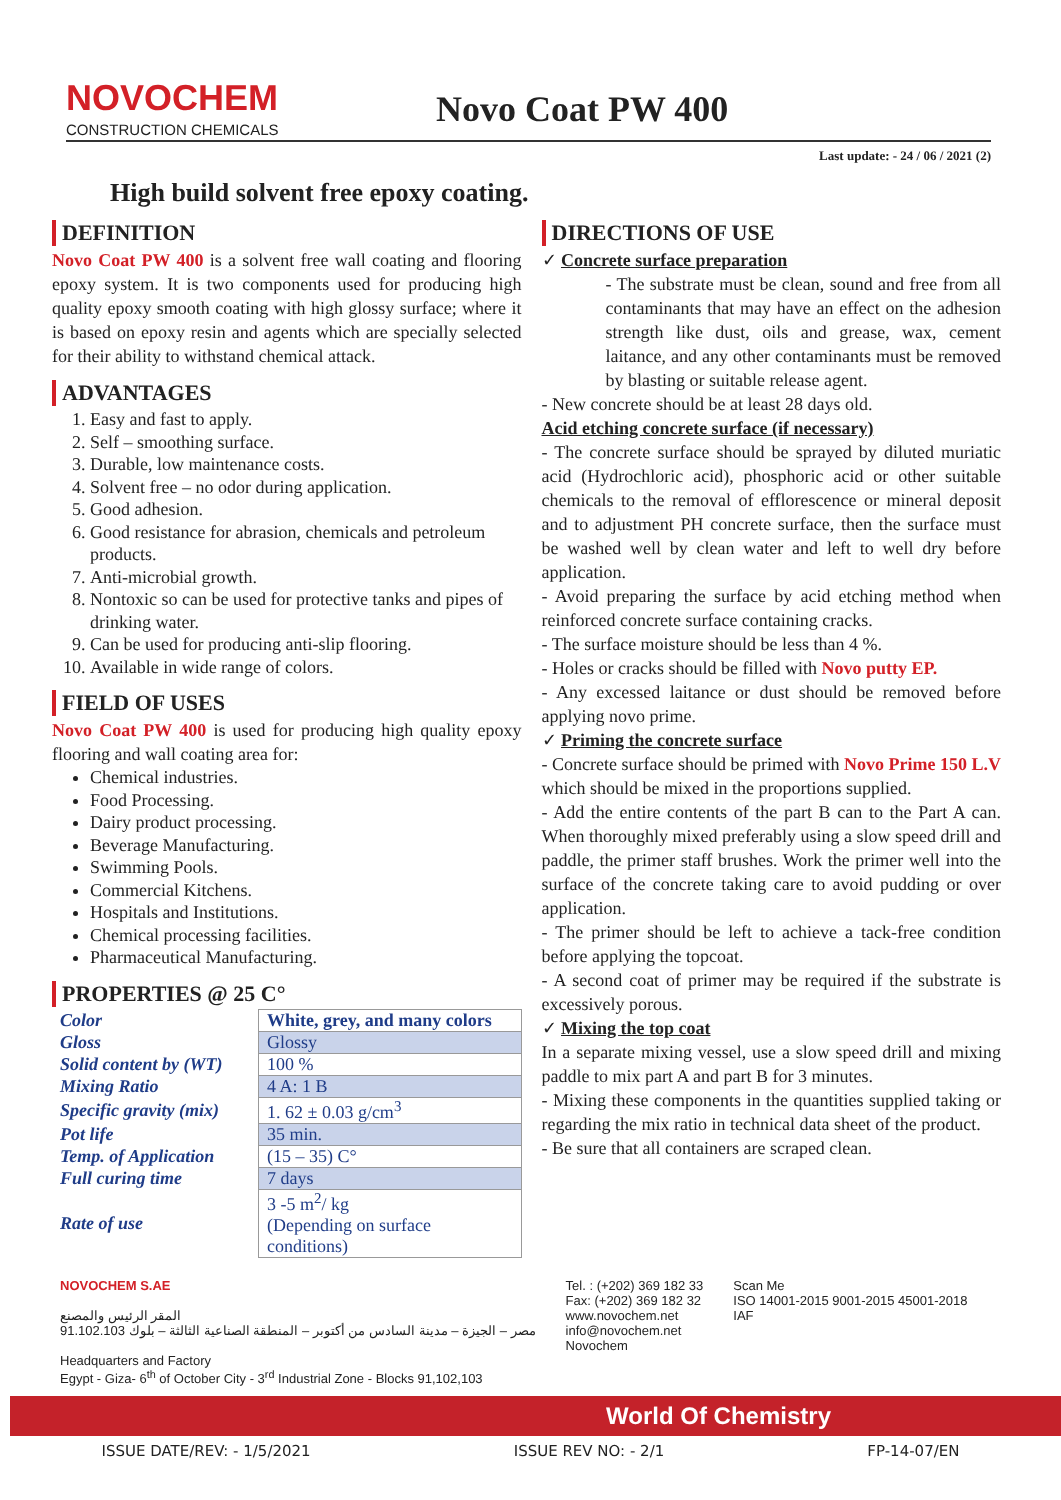NOVOCHEM
CONSTRUCTION CHEMICALS
Novo Coat PW 400
Last update: - 24 / 06 / 2021 (2)
High build solvent free epoxy coating.
DEFINITION
Novo Coat PW 400 is a solvent free wall coating and flooring epoxy system. It is two components used for producing high quality epoxy smooth coating with high glossy surface; where it is based on epoxy resin and agents which are specially selected for their ability to withstand chemical attack.
ADVANTAGES
1. Easy and fast to apply.
2. Self – smoothing surface.
3. Durable, low maintenance costs.
4. Solvent free – no odor during application.
5. Good adhesion.
6. Good resistance for abrasion, chemicals and petroleum products.
7. Anti-microbial growth.
8. Nontoxic so can be used for protective tanks and pipes of drinking water.
9. Can be used for producing anti-slip flooring.
10. Available in wide range of colors.
FIELD OF USES
Novo Coat PW 400 is used for producing high quality epoxy flooring and wall coating area for:
Chemical industries.
Food Processing.
Dairy product processing.
Beverage Manufacturing.
Swimming Pools.
Commercial Kitchens.
Hospitals and Institutions.
Chemical processing facilities.
Pharmaceutical Manufacturing.
PROPERTIES @ 25 C°
| Color | White, grey, and many colors |
| Gloss | Glossy |
| Solid content by (WT) | 100 % |
| Mixing Ratio | 4 A: 1 B |
| Specific gravity (mix) | 1. 62 ± 0.03 g/cm<sup>3</sup> |
| Pot life | 35 min. |
| Temp. of Application | (15 – 35) C° |
| Full curing time | 7 days |
| Rate of use | 3 -5 m<sup>2</sup>/ kg (Depending on surface conditions) |
DIRECTIONS OF USE
✓ Concrete surface preparation
- The substrate must be clean, sound and free from all contaminants that may have an effect on the adhesion strength like dust, oils and grease, wax, cement laitance, and any other contaminants must be removed by blasting or suitable release agent.
- New concrete should be at least 28 days old.
Acid etching concrete surface (if necessary)
- The concrete surface should be sprayed by diluted muriatic acid (Hydrochloric acid), phosphoric acid or other suitable chemicals to the removal of efflorescence or mineral deposit and to adjustment PH concrete surface, then the surface must be washed well by clean water and left to well dry before application.
- Avoid preparing the surface by acid etching method when reinforced concrete surface containing cracks.
- The surface moisture should be less than 4 %.
- Holes or cracks should be filled with Novo putty EP.
- Any excessed laitance or dust should be removed before applying novo prime.
✓ Priming the concrete surface
- Concrete surface should be primed with Novo Prime 150 L.V which should be mixed in the proportions supplied.
- Add the entire contents of the part B can to the Part A can. When thoroughly mixed preferably using a slow speed drill and paddle, the primer staff brushes. Work the primer well into the surface of the concrete taking care to avoid pudding or over application.
- The primer should be left to achieve a tack-free condition before applying the topcoat.
- A second coat of primer may be required if the substrate is excessively porous.
✓ Mixing the top coat
In a separate mixing vessel, use a slow speed drill and mixing paddle to mix part A and part B for 3 minutes.
- Mixing these components in the quantities supplied taking or regarding the mix ratio in technical data sheet of the product.
- Be sure that all containers are scraped clean.
NOVOCHEM S.AE
المقر الرئيس والمصنع
مصر – الجيزة – مدينة السادس من أكتوبر – المنطقة الصناعية الثالثة – بلوك 91.102.103
Headquarters and Factory
Egypt - Giza- 6<sup>th</sup> of October City - 3<sup>rd</sup> Industrial Zone - Blocks 91,102,103
Tel. : (+202) 369 182 33
Fax: (+202) 369 182 32
www.novochem.net
info@novochem.net
Novochem
Scan Me
ISO 14001-2015 9001-2015 45001-2018
IAF
World Of Chemistry
ISSUE DATE/REV: - 1/5/2021 ISSUE REV NO: - 2/1 FP-14-07/EN